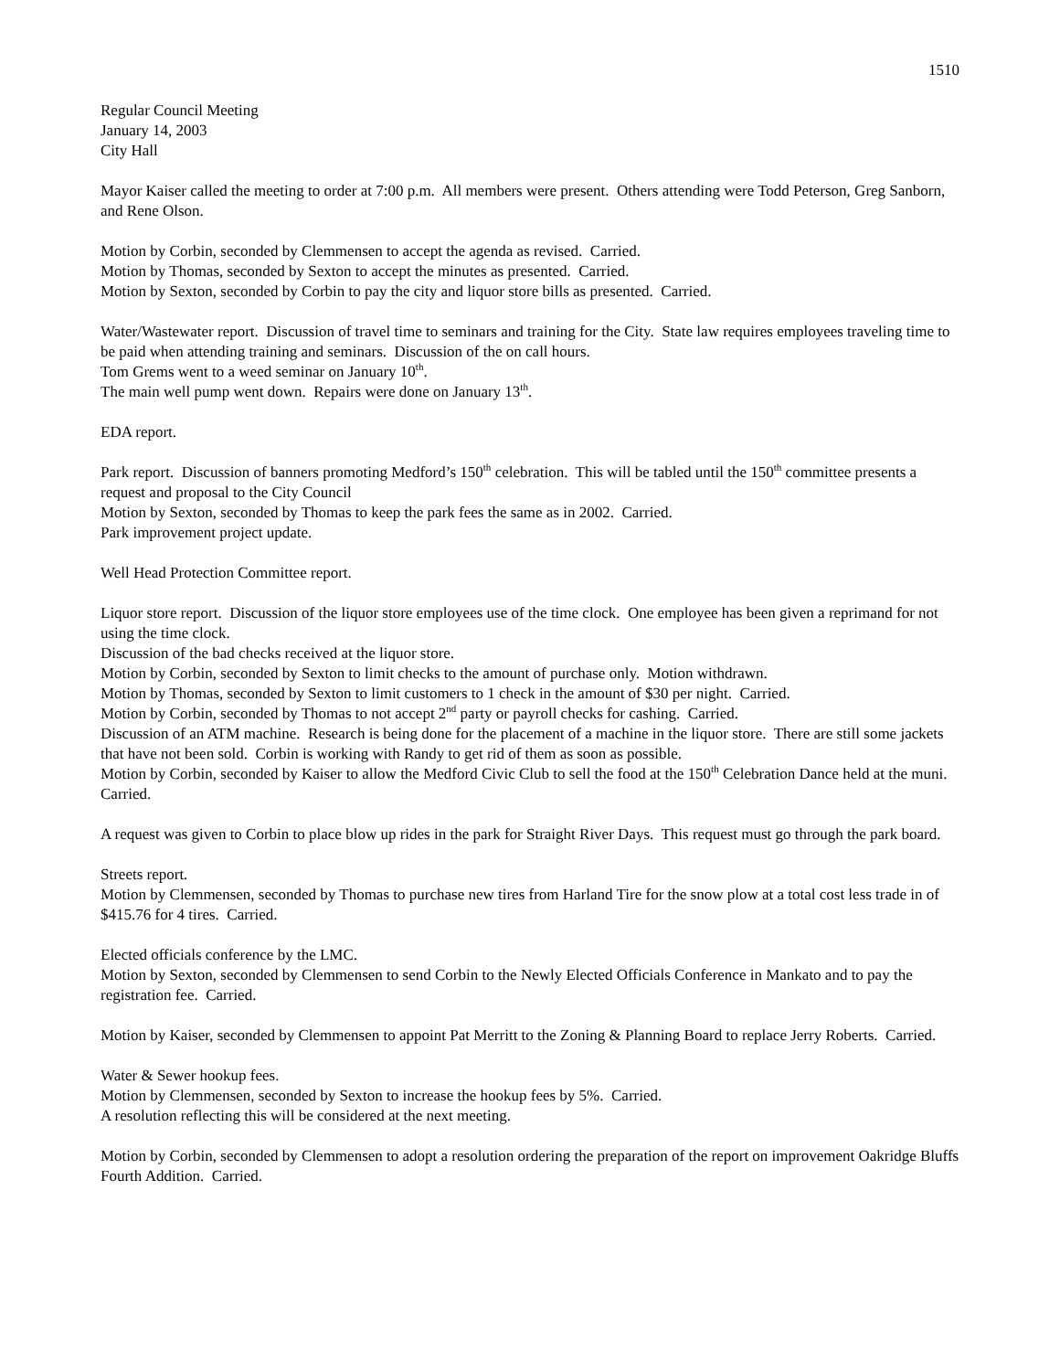1510
Regular Council Meeting
January 14, 2003
City Hall
Mayor Kaiser called the meeting to order at 7:00 p.m. All members were present. Others attending were Todd Peterson, Greg Sanborn, and Rene Olson.
Motion by Corbin, seconded by Clemmensen to accept the agenda as revised. Carried.
Motion by Thomas, seconded by Sexton to accept the minutes as presented. Carried.
Motion by Sexton, seconded by Corbin to pay the city and liquor store bills as presented. Carried.
Water/Wastewater report. Discussion of travel time to seminars and training for the City. State law requires employees traveling time to be paid when attending training and seminars. Discussion of the on call hours.
Tom Grems went to a weed seminar on January 10<sup>th</sup>.
The main well pump went down. Repairs were done on January 13<sup>th</sup>.
EDA report.
Park report. Discussion of banners promoting Medford’s 150<sup>th</sup> celebration. This will be tabled until the 150<sup>th</sup> committee presents a request and proposal to the City Council
Motion by Sexton, seconded by Thomas to keep the park fees the same as in 2002. Carried.
Park improvement project update.
Well Head Protection Committee report.
Liquor store report. Discussion of the liquor store employees use of the time clock. One employee has been given a reprimand for not using the time clock.
Discussion of the bad checks received at the liquor store.
Motion by Corbin, seconded by Sexton to limit checks to the amount of purchase only. Motion withdrawn.
Motion by Thomas, seconded by Sexton to limit customers to 1 check in the amount of $30 per night. Carried.
Motion by Corbin, seconded by Thomas to not accept 2<sup>nd</sup> party or payroll checks for cashing. Carried.
Discussion of an ATM machine. Research is being done for the placement of a machine in the liquor store. There are still some jackets that have not been sold. Corbin is working with Randy to get rid of them as soon as possible.
Motion by Corbin, seconded by Kaiser to allow the Medford Civic Club to sell the food at the 150<sup>th</sup> Celebration Dance held at the muni. Carried.
A request was given to Corbin to place blow up rides in the park for Straight River Days. This request must go through the park board.
Streets report.
Motion by Clemmensen, seconded by Thomas to purchase new tires from Harland Tire for the snow plow at a total cost less trade in of $415.76 for 4 tires. Carried.
Elected officials conference by the LMC.
Motion by Sexton, seconded by Clemmensen to send Corbin to the Newly Elected Officials Conference in Mankato and to pay the registration fee. Carried.
Motion by Kaiser, seconded by Clemmensen to appoint Pat Merritt to the Zoning & Planning Board to replace Jerry Roberts. Carried.
Water & Sewer hookup fees.
Motion by Clemmensen, seconded by Sexton to increase the hookup fees by 5%. Carried.
A resolution reflecting this will be considered at the next meeting.
Motion by Corbin, seconded by Clemmensen to adopt a resolution ordering the preparation of the report on improvement Oakridge Bluffs Fourth Addition. Carried.